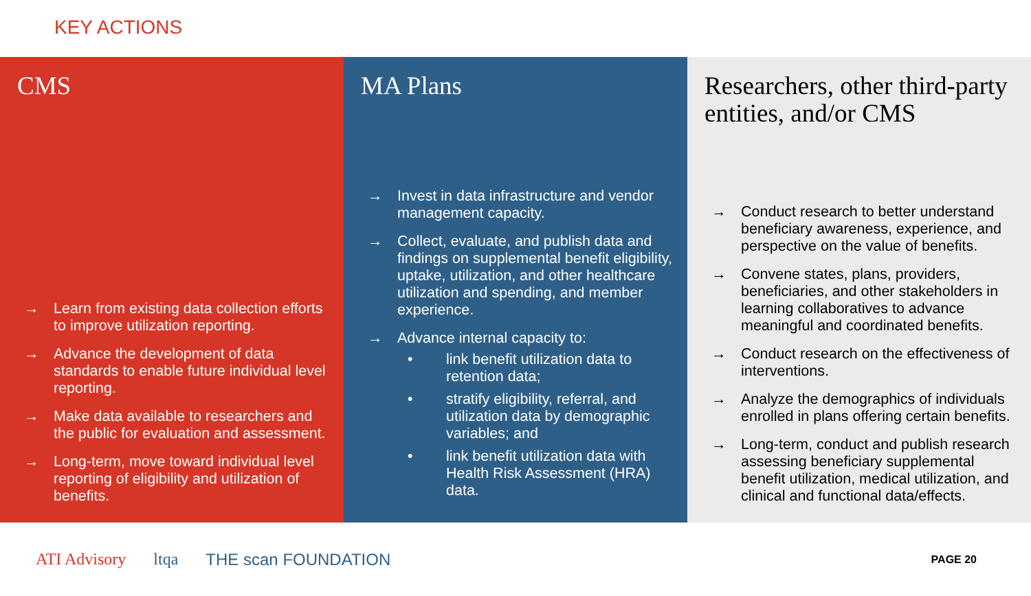KEY ACTIONS
CMS
→ Learn from existing data collection efforts to improve utilization reporting.
→ Advance the development of data standards to enable future individual level reporting.
→ Make data available to researchers and the public for evaluation and assessment.
→ Long-term, move toward individual level reporting of eligibility and utilization of benefits.
MA Plans
→ Invest in data infrastructure and vendor management capacity.
→ Collect, evaluate, and publish data and findings on supplemental benefit eligibility, uptake, utilization, and other healthcare utilization and spending, and member experience.
→ Advance internal capacity to:
• link benefit utilization data to retention data;
• stratify eligibility, referral, and utilization data by demographic variables; and
• link benefit utilization data with Health Risk Assessment (HRA) data.
Researchers, other third-party entities, and/or CMS
→ Conduct research to better understand beneficiary awareness, experience, and perspective on the value of benefits.
→ Convene states, plans, providers, beneficiaries, and other stakeholders in learning collaboratives to advance meaningful and coordinated benefits.
→ Conduct research on the effectiveness of interventions.
→ Analyze the demographics of individuals enrolled in plans offering certain benefits.
→ Long-term, conduct and publish research assessing beneficiary supplemental benefit utilization, medical utilization, and clinical and functional data/effects.
ATI Advisory ltqa THE scan FOUNDATION PAGE 20